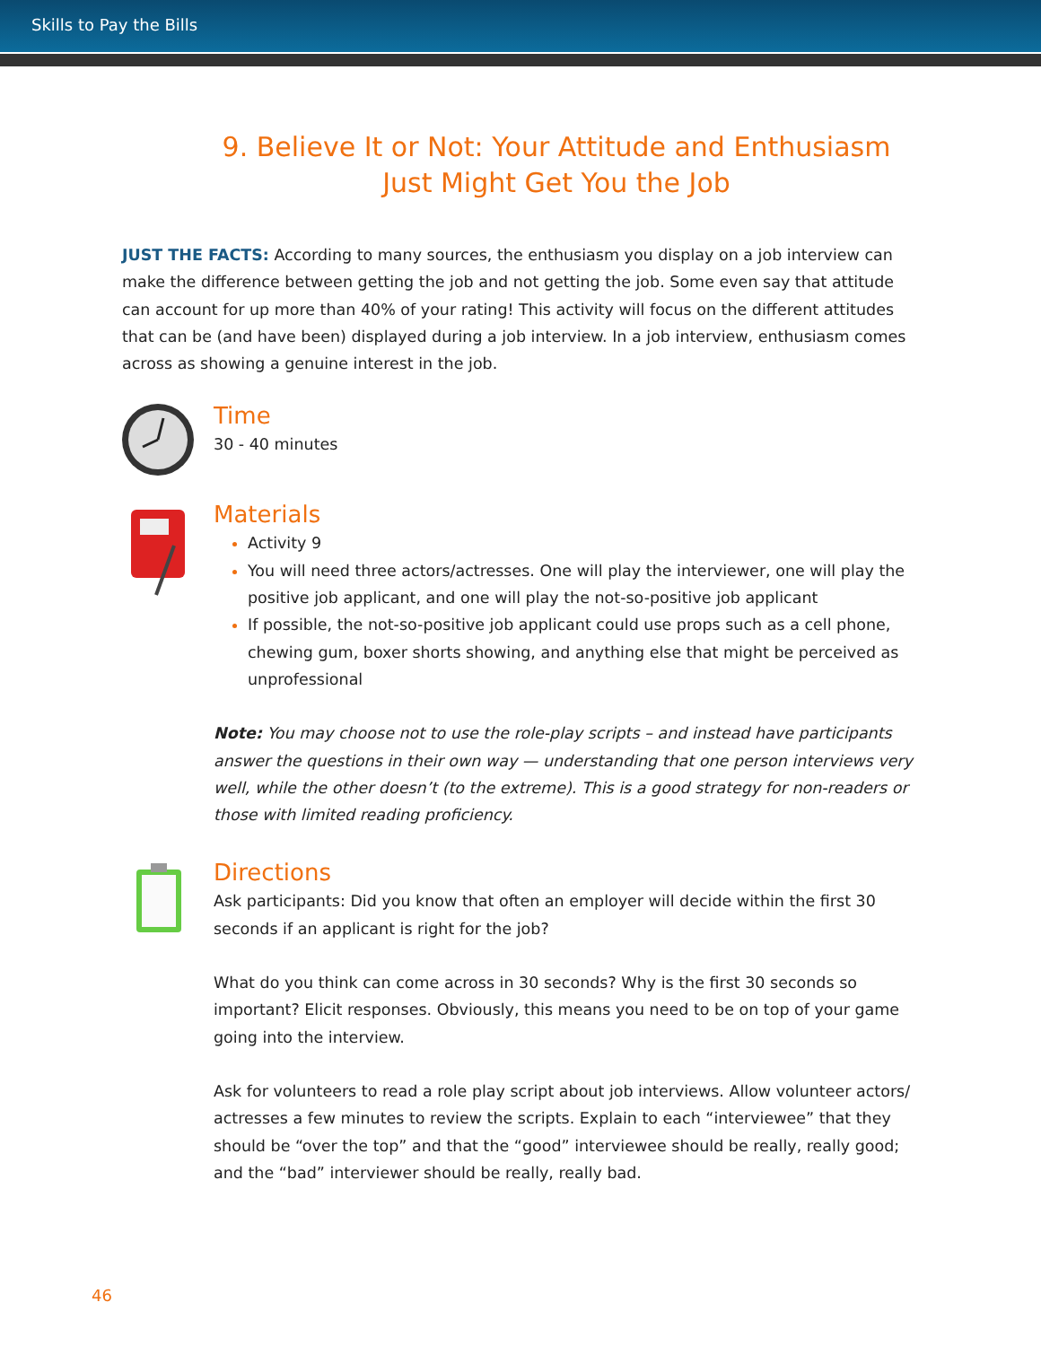Skills to Pay the Bills
9. Believe It or Not: Your Attitude and Enthusiasm Just Might Get You the Job
JUST THE FACTS: According to many sources, the enthusiasm you display on a job interview can make the difference between getting the job and not getting the job. Some even say that attitude can account for up more than 40% of your rating! This activity will focus on the different attitudes that can be (and have been) displayed during a job interview. In a job interview, enthusiasm comes across as showing a genuine interest in the job.
Time
30 - 40 minutes
Materials
Activity 9
You will need three actors/actresses. One will play the interviewer, one will play the positive job applicant, and one will play the not-so-positive job applicant
If possible, the not-so-positive job applicant could use props such as a cell phone, chewing gum, boxer shorts showing, and anything else that might be perceived as unprofessional
Note: You may choose not to use the role-play scripts – and instead have participants answer the questions in their own way — understanding that one person interviews very well, while the other doesn’t (to the extreme). This is a good strategy for non-readers or those with limited reading proficiency.
Directions
Ask participants: Did you know that often an employer will decide within the first 30 seconds if an applicant is right for the job?
What do you think can come across in 30 seconds? Why is the first 30 seconds so important? Elicit responses. Obviously, this means you need to be on top of your game going into the interview.
Ask for volunteers to read a role play script about job interviews. Allow volunteer actors/ actresses a few minutes to review the scripts. Explain to each “interviewee” that they should be “over the top” and that the “good” interviewee should be really, really good; and the “bad” interviewer should be really, really bad.
46